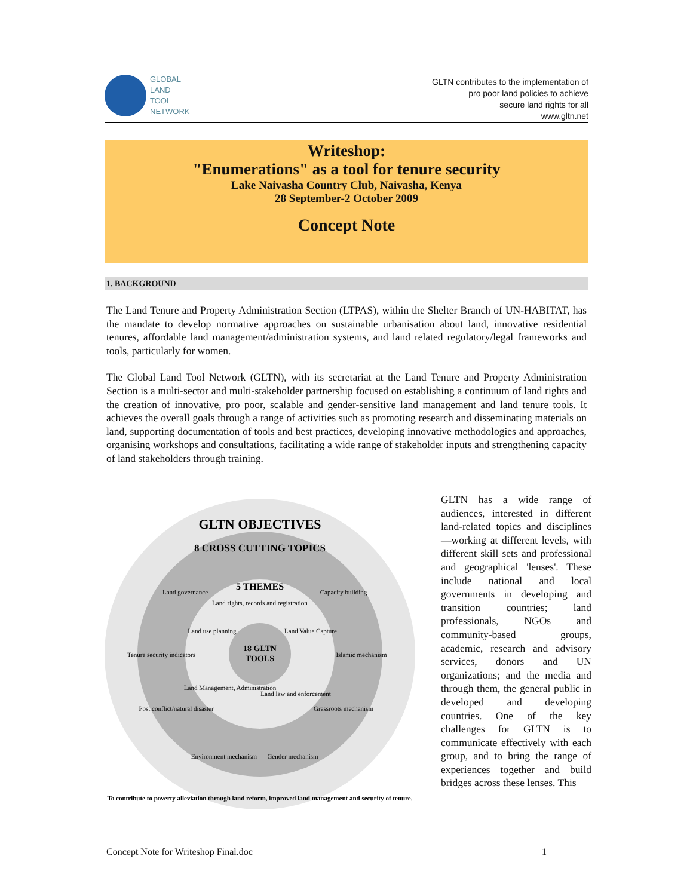GLOBAL
LAND
TOOL
NETWORK
GLTN contributes to the implementation of
pro poor land policies to achieve
secure land rights for all
www.gltn.net
Writeshop:
"Enumerations" as a tool for tenure security
Lake Naivasha Country Club, Naivasha, Kenya
28 September-2 October 2009
Concept Note
1. BACKGROUND
The Land Tenure and Property Administration Section (LTPAS), within the Shelter Branch of UN-HABITAT, has the mandate to develop normative approaches on sustainable urbanisation about land, innovative residential tenures, affordable land management/administration systems, and land related regulatory/legal frameworks and tools, particularly for women.
The Global Land Tool Network (GLTN), with its secretariat at the Land Tenure and Property Administration Section is a multi-sector and multi-stakeholder partnership focused on establishing a continuum of land rights and the creation of innovative, pro poor, scalable and gender-sensitive land management and land tenure tools. It achieves the overall goals through a range of activities such as promoting research and disseminating materials on land, supporting documentation of tools and best practices, developing innovative methodologies and approaches, organising workshops and consultations, facilitating a wide range of stakeholder inputs and strengthening capacity of land stakeholders through training.
GLTN OBJECTIVES
8 CROSS CUTTING TOPICS
5 THEMES
18 GLTN
TOOLS
Land rights, records and registration
Land governance
Capacity building
Land use planning
Land Value Capture
Tenure security indicators
Islamic mechanism
Land Management, Administration
Land law and enforcement
Post conflict/natural disaster
Grassroots mechanism
Environment mechanism
Gender mechanism
To contribute to poverty alleviation through land reform, improved land management and security of tenure.
GLTN has a wide range of audiences, interested in different land-related topics and disciplines—working at different levels, with different skill sets and professional and geographical 'lenses'. These include national and local governments in developing and transition countries; land professionals, NGOs and community-based groups, academic, research and advisory services, donors and UN organizations; and the media and through them, the general public in developed and developing countries. One of the key challenges for GLTN is to communicate effectively with each group, and to bring the range of experiences together and build bridges across these lenses. This
Concept Note for Writeshop Final.doc 1